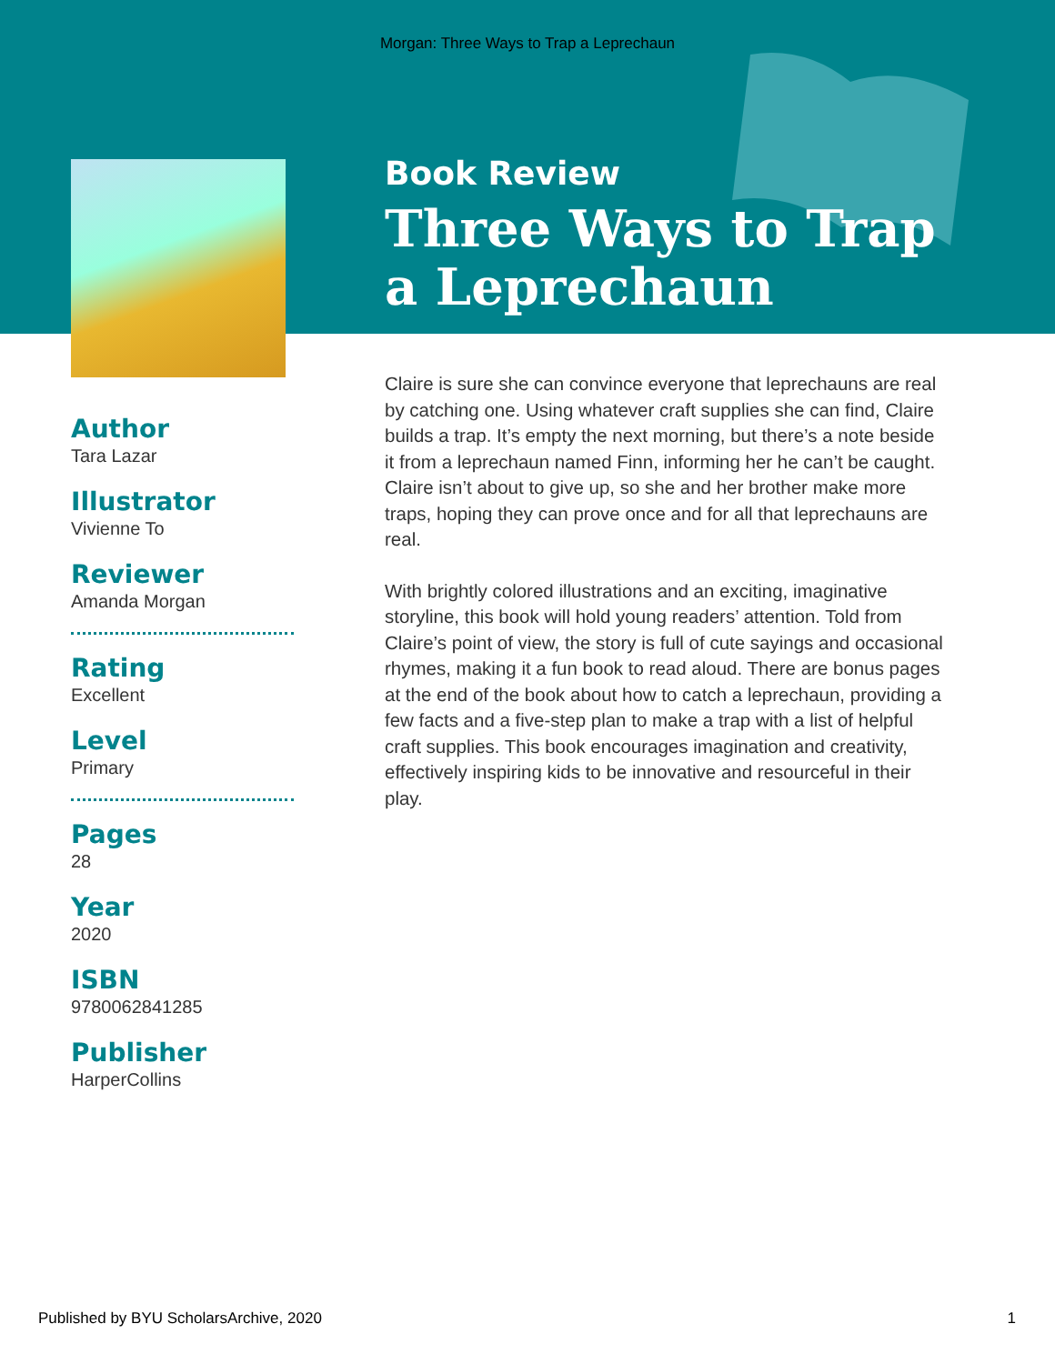Morgan: Three Ways to Trap a Leprechaun
Author
Tara Lazar
Illustrator
Vivienne To
Reviewer
Amanda Morgan
Rating
Excellent
Level
Primary
Pages
28
Year
2020
ISBN
9780062841285
Publisher
HarperCollins
Book Review
Three Ways to Trap a Leprechaun
Claire is sure she can convince everyone that leprechauns are real by catching one. Using whatever craft supplies she can find, Claire builds a trap. It’s empty the next morning, but there’s a note beside it from a leprechaun named Finn, informing her he can’t be caught. Claire isn’t about to give up, so she and her brother make more traps, hoping they can prove once and for all that leprechauns are real.
With brightly colored illustrations and an exciting, imaginative storyline, this book will hold young readers’ attention. Told from Claire’s point of view, the story is full of cute sayings and occasional rhymes, making it a fun book to read aloud. There are bonus pages at the end of the book about how to catch a leprechaun, providing a few facts and a five-step plan to make a trap with a list of helpful craft supplies. This book encourages imagination and creativity, effectively inspiring kids to be innovative and resourceful in their play.
Published by BYU ScholarsArchive, 2020 1